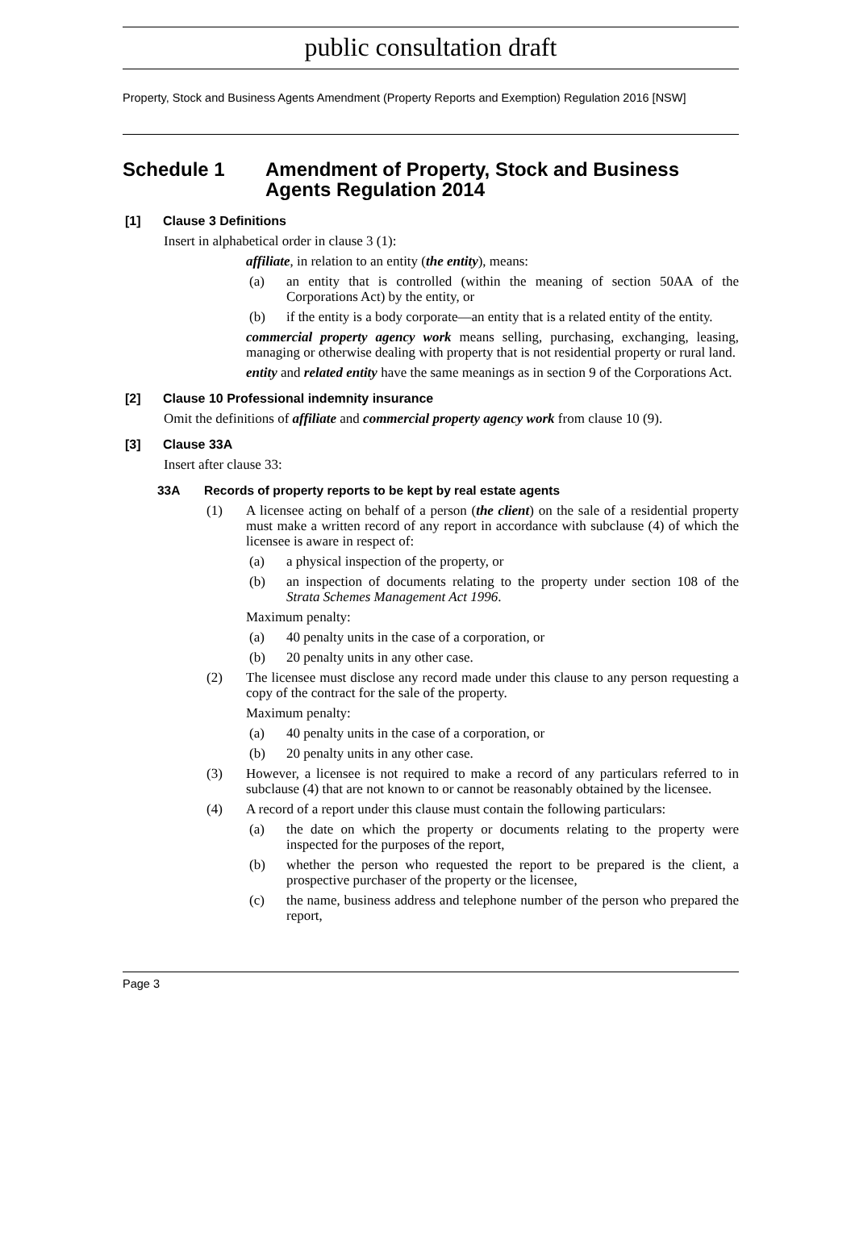public consultation draft
Property, Stock and Business Agents Amendment (Property Reports and Exemption) Regulation 2016 [NSW]
Schedule 1 Amendment of Property, Stock and Business Agents Regulation 2014
[1] Clause 3 Definitions
Insert in alphabetical order in clause 3 (1):
affiliate, in relation to an entity (the entity), means:
(a) an entity that is controlled (within the meaning of section 50AA of the Corporations Act) by the entity, or
(b) if the entity is a body corporate—an entity that is a related entity of the entity.
commercial property agency work means selling, purchasing, exchanging, leasing, managing or otherwise dealing with property that is not residential property or rural land.
entity and related entity have the same meanings as in section 9 of the Corporations Act.
[2] Clause 10 Professional indemnity insurance
Omit the definitions of affiliate and commercial property agency work from clause 10 (9).
[3] Clause 33A
Insert after clause 33:
33A Records of property reports to be kept by real estate agents
(1) A licensee acting on behalf of a person (the client) on the sale of a residential property must make a written record of any report in accordance with subclause (4) of which the licensee is aware in respect of:
(a) a physical inspection of the property, or
(b) an inspection of documents relating to the property under section 108 of the Strata Schemes Management Act 1996.
Maximum penalty:
(a) 40 penalty units in the case of a corporation, or
(b) 20 penalty units in any other case.
(2) The licensee must disclose any record made under this clause to any person requesting a copy of the contract for the sale of the property.
Maximum penalty:
(a) 40 penalty units in the case of a corporation, or
(b) 20 penalty units in any other case.
(3) However, a licensee is not required to make a record of any particulars referred to in subclause (4) that are not known to or cannot be reasonably obtained by the licensee.
(4) A record of a report under this clause must contain the following particulars:
(a) the date on which the property or documents relating to the property were inspected for the purposes of the report,
(b) whether the person who requested the report to be prepared is the client, a prospective purchaser of the property or the licensee,
(c) the name, business address and telephone number of the person who prepared the report,
Page 3